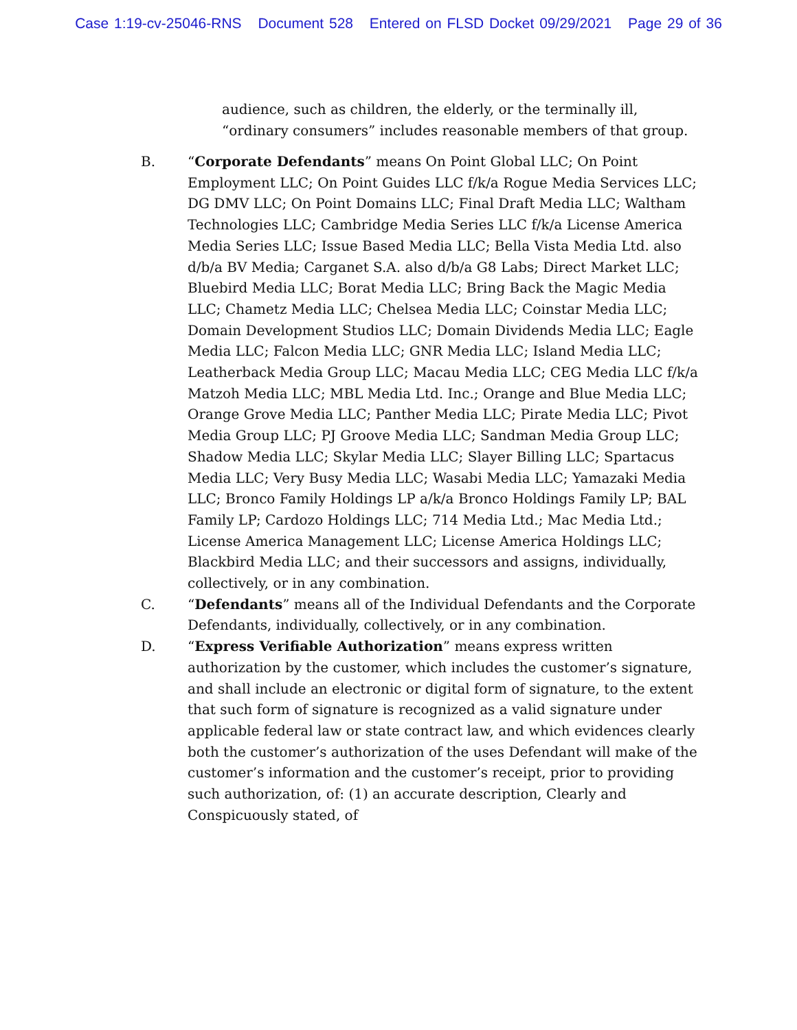Case 1:19-cv-25046-RNS Document 528 Entered on FLSD Docket 09/29/2021 Page 29 of 36
audience, such as children, the elderly, or the terminally ill, “ordinary consumers” includes reasonable members of that group.
B. “Corporate Defendants” means On Point Global LLC; On Point Employment LLC; On Point Guides LLC f/k/a Rogue Media Services LLC; DG DMV LLC; On Point Domains LLC; Final Draft Media LLC; Waltham Technologies LLC; Cambridge Media Series LLC f/k/a License America Media Series LLC; Issue Based Media LLC; Bella Vista Media Ltd. also d/b/a BV Media; Carganet S.A. also d/b/a G8 Labs; Direct Market LLC; Bluebird Media LLC; Borat Media LLC; Bring Back the Magic Media LLC; Chametz Media LLC; Chelsea Media LLC; Coinstar Media LLC; Domain Development Studios LLC; Domain Dividends Media LLC; Eagle Media LLC; Falcon Media LLC; GNR Media LLC; Island Media LLC; Leatherback Media Group LLC; Macau Media LLC; CEG Media LLC f/k/a Matzoh Media LLC; MBL Media Ltd. Inc.; Orange and Blue Media LLC; Orange Grove Media LLC; Panther Media LLC; Pirate Media LLC; Pivot Media Group LLC; PJ Groove Media LLC; Sandman Media Group LLC; Shadow Media LLC; Skylar Media LLC; Slayer Billing LLC; Spartacus Media LLC; Very Busy Media LLC; Wasabi Media LLC; Yamazaki Media LLC; Bronco Family Holdings LP a/k/a Bronco Holdings Family LP; BAL Family LP; Cardozo Holdings LLC; 714 Media Ltd.; Mac Media Ltd.; License America Management LLC; License America Holdings LLC; Blackbird Media LLC; and their successors and assigns, individually, collectively, or in any combination.
C. “Defendants” means all of the Individual Defendants and the Corporate Defendants, individually, collectively, or in any combination.
D. “Express Verifiable Authorization” means express written authorization by the customer, which includes the customer’s signature, and shall include an electronic or digital form of signature, to the extent that such form of signature is recognized as a valid signature under applicable federal law or state contract law, and which evidences clearly both the customer’s authorization of the uses Defendant will make of the customer’s information and the customer’s receipt, prior to providing such authorization, of: (1) an accurate description, Clearly and Conspicuously stated, of